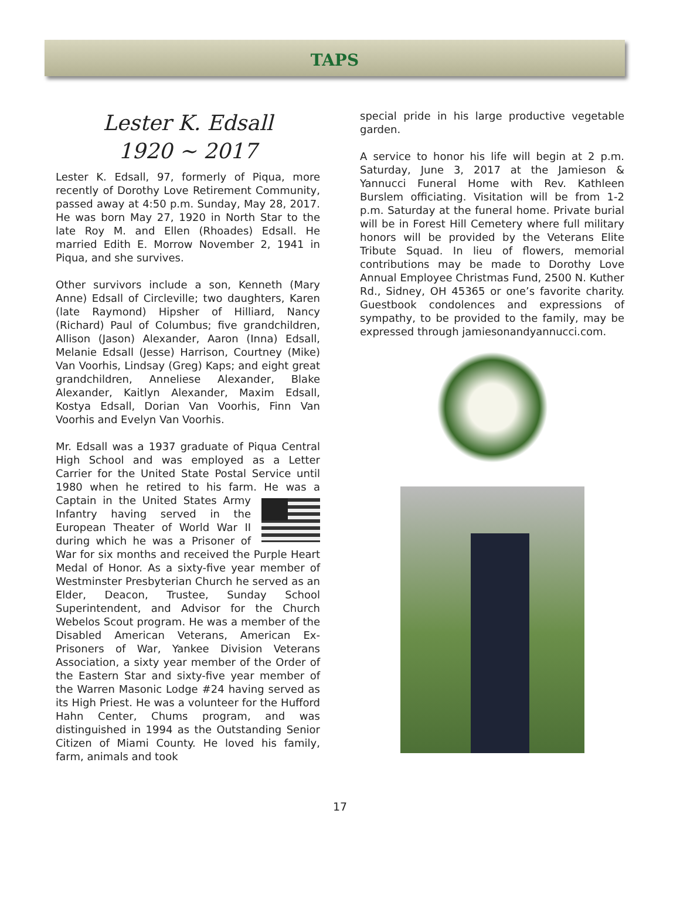TAPS
Lester K. Edsall
1920 ~ 2017
Lester K. Edsall, 97, formerly of Piqua, more recently of Dorothy Love Retirement Community, passed away at 4:50 p.m. Sunday, May 28, 2017. He was born May 27, 1920 in North Star to the late Roy M. and Ellen (Rhoades) Edsall. He married Edith E. Morrow November 2, 1941 in Piqua, and she survives.
Other survivors include a son, Kenneth (Mary Anne) Edsall of Circleville; two daughters, Karen (late Raymond) Hipsher of Hilliard, Nancy (Richard) Paul of Columbus; five grandchildren, Allison (Jason) Alexander, Aaron (Inna) Edsall, Melanie Edsall (Jesse) Harrison, Courtney (Mike) Van Voorhis, Lindsay (Greg) Kaps; and eight great grandchildren, Anneliese Alexander, Blake Alexander, Kaitlyn Alexander, Maxim Edsall, Kostya Edsall, Dorian Van Voorhis, Finn Van Voorhis and Evelyn Van Voorhis.
Mr. Edsall was a 1937 graduate of Piqua Central High School and was employed as a Letter Carrier for the United State Postal Service until 1980 when he retired to his farm. He was a Captain in the United States Army Infantry having served in the European Theater of World War II during which he was a Prisoner of War for six months and received the Purple Heart Medal of Honor. As a sixty-five year member of Westminster Presbyterian Church he served as an Elder, Deacon, Trustee, Sunday School Superintendent, and Advisor for the Church Webelos Scout program. He was a member of the Disabled American Veterans, American Ex-Prisoners of War, Yankee Division Veterans Association, a sixty year member of the Order of the Eastern Star and sixty-five year member of the Warren Masonic Lodge #24 having served as its High Priest. He was a volunteer for the Hufford Hahn Center, Chums program, and was distinguished in 1994 as the Outstanding Senior Citizen of Miami County. He loved his family, farm, animals and took
special pride in his large productive vegetable garden.
A service to honor his life will begin at 2 p.m. Saturday, June 3, 2017 at the Jamieson & Yannucci Funeral Home with Rev. Kathleen Burslem officiating. Visitation will be from 1-2 p.m. Saturday at the funeral home. Private burial will be in Forest Hill Cemetery where full military honors will be provided by the Veterans Elite Tribute Squad. In lieu of flowers, memorial contributions may be made to Dorothy Love Annual Employee Christmas Fund, 2500 N. Kuther Rd., Sidney, OH 45365 or one’s favorite charity. Guestbook condolences and expressions of sympathy, to be provided to the family, may be expressed through jamiesonandyannucci.com.
17